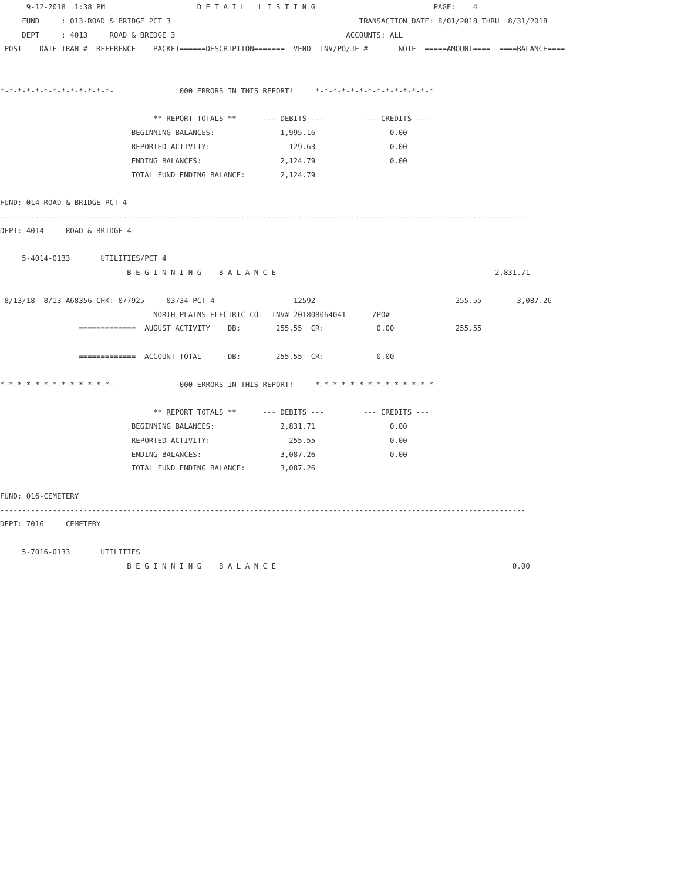9-12-2018  1:38 PM                     D E T A I L   L I S T I N G                           PAGE:    4
     FUND     : 013-ROAD & BRIDGE PCT 3                                           TRANSACTION DATE: 8/01/2018 THRU  8/31/2018
     DEPT     : 4013     ROAD & BRIDGE 3                                       ACCOUNTS: ALL
 POST    DATE TRAN #  REFERENCE    PACKET======DESCRIPTION=======  VEND  INV/PO/JE #       NOTE  =====AMOUNT====  ====BALANCE====


*-*-*-*-*-*-*-*-*-*-*-*-*-               000 ERRORS IN THIS REPORT!     *-*-*-*-*-*-*-*-*-*-*-*-*-*

                                   ** REPORT TOTALS **      --- DEBITS ---         --- CREDITS ---
                              BEGINNING BALANCES:               1,995.16                 0.00
                              REPORTED ACTIVITY:                  129.63                 0.00
                              ENDING BALANCES:                  2,124.79                 0.00
                              TOTAL FUND ENDING BALANCE:        2,124.79

FUND: 014-ROAD & BRIDGE PCT 4
------------------------------------------------------------------------------------------------------------------------
DEPT: 4014     ROAD & BRIDGE 4

     5-4014-0133       UTILITIES/PCT 4
                             B E G I N N I N G    B A L A N C E                                                  2,831.71

 8/13/18  8/13 A68356 CHK: 077925     03734 PCT 4                  12592                                255.55        3,087.26
                                   NORTH PLAINS ELECTRIC CO-  INV# 201808064041      /PO#
                  =============  AUGUST ACTIVITY    DB:        255.55  CR:            0.00              255.55

                  =============  ACCOUNT TOTAL      DB:        255.55  CR:            0.00

*-*-*-*-*-*-*-*-*-*-*-*-*-               000 ERRORS IN THIS REPORT!     *-*-*-*-*-*-*-*-*-*-*-*-*-*

                                   ** REPORT TOTALS **      --- DEBITS ---         --- CREDITS ---
                              BEGINNING BALANCES:               2,831.71                 0.00
                              REPORTED ACTIVITY:                  255.55                 0.00
                              ENDING BALANCES:                  3,087.26                 0.00
                              TOTAL FUND ENDING BALANCE:        3,087.26

FUND: 016-CEMETERY
------------------------------------------------------------------------------------------------------------------------
DEPT: 7016     CEMETERY

     5-7016-0133       UTILITIES
                             B E G I N N I N G    B A L A N C E                                                      0.00